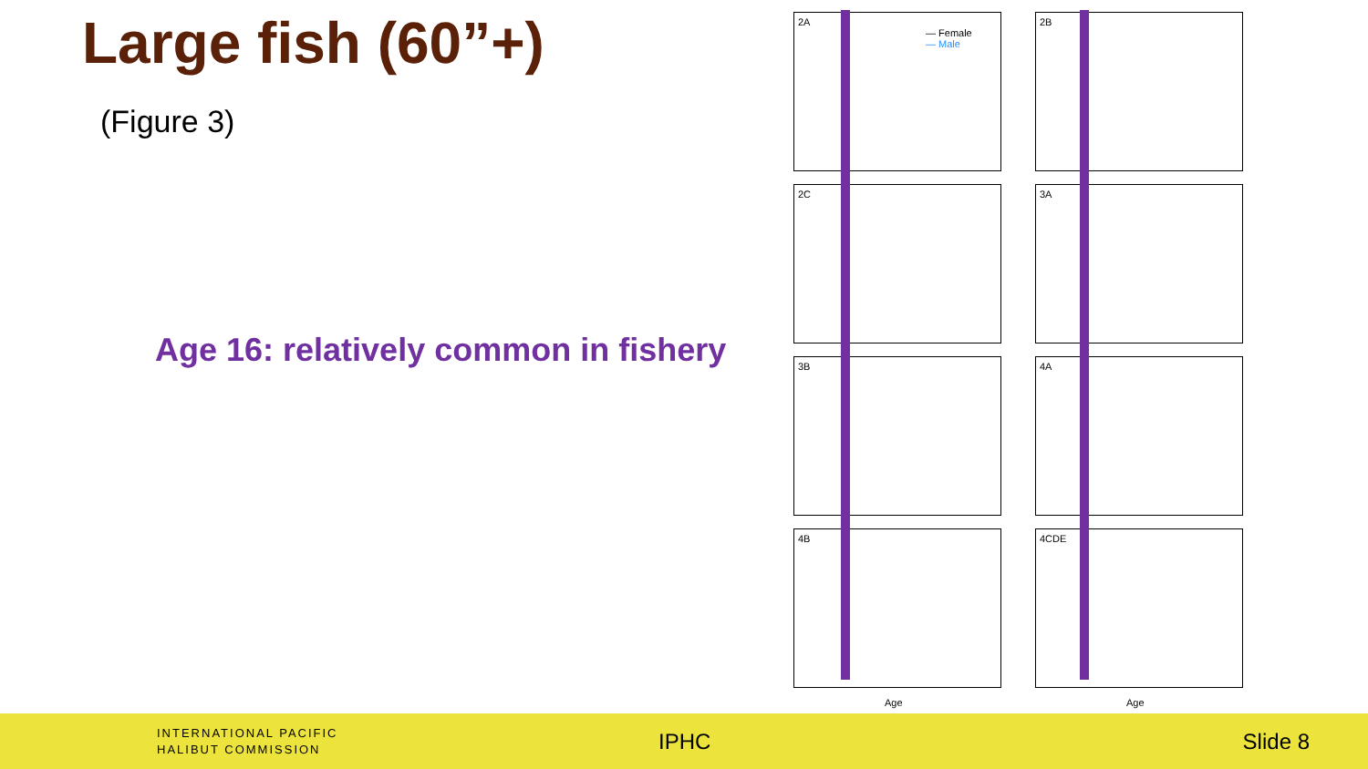Large fish (60”+)
(Figure 3)
Age 16: relatively common in fishery
2A
— Female
— Male
2B
2C 3A
3B 4A
4B 4CDE
Age Age
INTERNATIONAL PACIFIC
HALIBUT COMMISSION
IPHC Slide 8